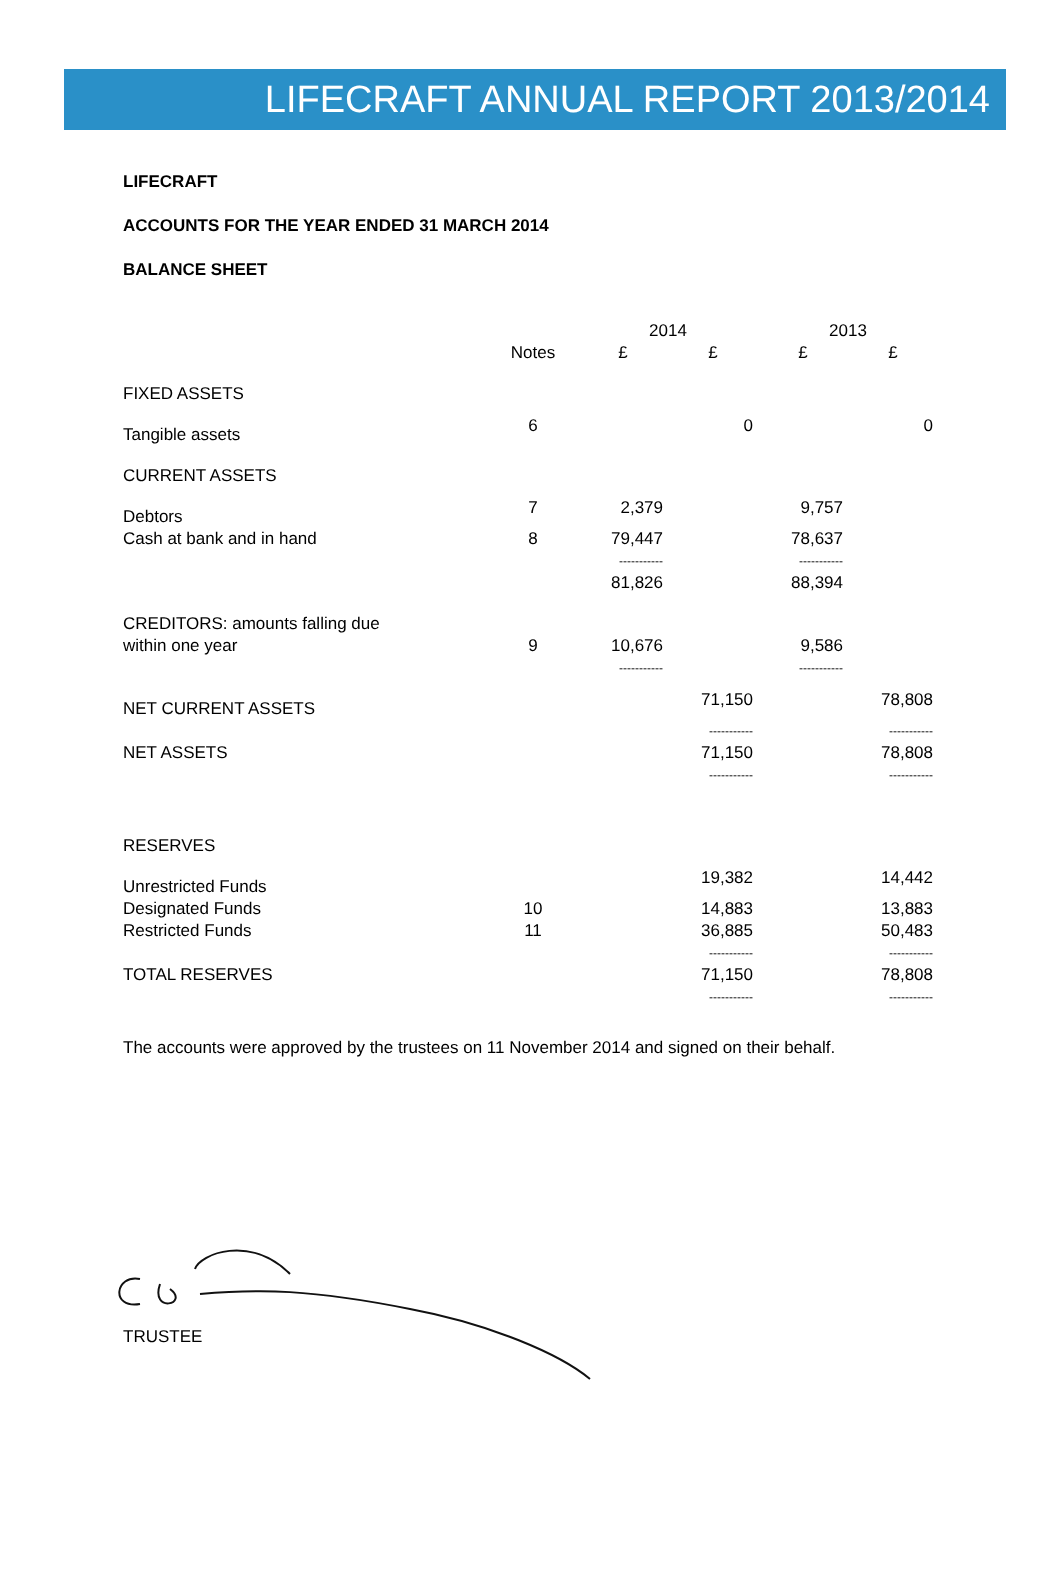LIFECRAFT ANNUAL REPORT 2013/2014
LIFECRAFT
ACCOUNTS FOR THE YEAR ENDED 31 MARCH 2014
BALANCE SHEET
| | | 2014 | | 2013 | |
| --- | --- | --- | --- | --- | --- |
| | Notes | £ | £ | £ | £ |
| FIXED ASSETS | | | | | |
| Tangible assets | 6 | | 0 | | 0 |
| CURRENT ASSETS | | | | | |
| Debtors | 7 | 2,379 | | 9,757 | |
| Cash at bank and in hand | 8 | 79,447 | | 78,637 | |
| | | ----------- | | ----------- | |
| | | 81,826 | | 88,394 | |
| CREDITORS: amounts falling due | | | | | |
| within one year | 9 | 10,676 | | 9,586 | |
| | | ----------- | | ----------- | |
| NET CURRENT ASSETS | | | 71,150 | | 78,808 |
| | | | ----------- | | ----------- |
| NET ASSETS | | | 71,150 | | 78,808 |
| | | | ----------- | | ----------- |
| RESERVES | | | | | |
| Unrestricted Funds | | | 19,382 | | 14,442 |
| Designated Funds | 10 | | 14,883 | | 13,883 |
| Restricted Funds | 11 | | 36,885 | | 50,483 |
| | | | ----------- | | ----------- |
| TOTAL RESERVES | | | 71,150 | | 78,808 |
| | | | ----------- | | ----------- |
The accounts were approved by the trustees on 11 November 2014 and signed on their behalf.
TRUSTEE